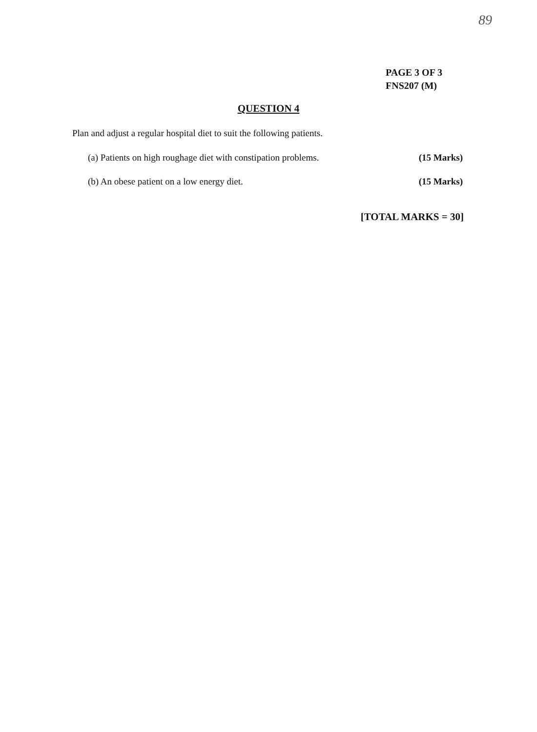89
PAGE 3 OF 3
FNS207 (M)
QUESTION 4
Plan and adjust a regular hospital diet to suit the following patients.
(a) Patients on high roughage diet with constipation problems. (15 Marks)
(b) An obese patient on a low energy diet. (15 Marks)
[TOTAL MARKS = 30]